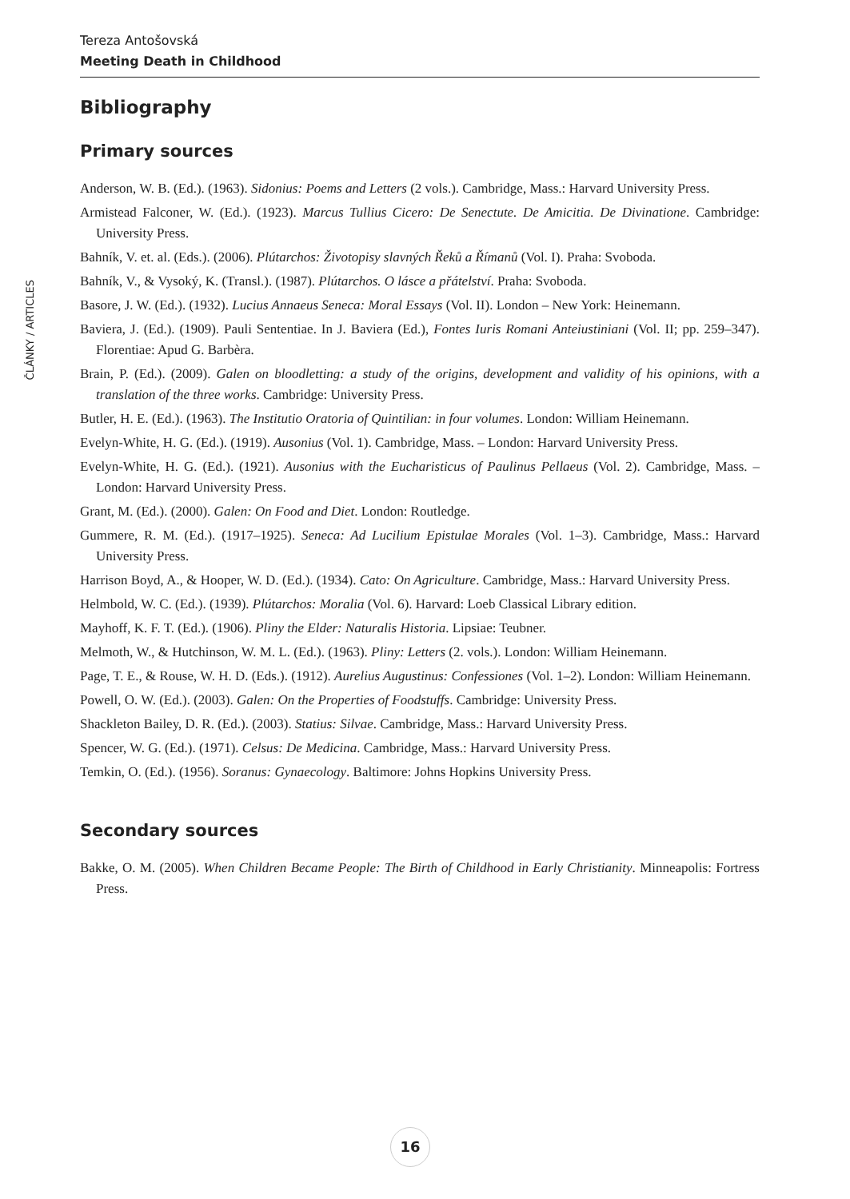ČLÁNKY / ARTICLES
Tereza Antošovská
Meeting Death in Childhood
Bibliography
Primary sources
Anderson, W. B. (Ed.). (1963). Sidonius: Poems and Letters (2 vols.). Cambridge, Mass.: Harvard University Press.
Armistead Falconer, W. (Ed.). (1923). Marcus Tullius Cicero: De Senectute. De Amicitia. De Divinatione. Cambridge: University Press.
Bahník, V. et. al. (Eds.). (2006). Plútarchos: Životopisy slavných Řeků a Římanů (Vol. I). Praha: Svoboda.
Bahník, V., & Vysoký, K. (Transl.). (1987). Plútarchos. O lásce a přátelství. Praha: Svoboda.
Basore, J. W. (Ed.). (1932). Lucius Annaeus Seneca: Moral Essays (Vol. II). London – New York: Heinemann.
Baviera, J. (Ed.). (1909). Pauli Sententiae. In J. Baviera (Ed.), Fontes Iuris Romani Anteiustiniani (Vol. II; pp. 259–347). Florentiae: Apud G. Barbèra.
Brain, P. (Ed.). (2009). Galen on bloodletting: a study of the origins, development and validity of his opinions, with a translation of the three works. Cambridge: University Press.
Butler, H. E. (Ed.). (1963). The Institutio Oratoria of Quintilian: in four volumes. London: William Heinemann.
Evelyn-White, H. G. (Ed.). (1919). Ausonius (Vol. 1). Cambridge, Mass. – London: Harvard University Press.
Evelyn-White, H. G. (Ed.). (1921). Ausonius with the Eucharisticus of Paulinus Pellaeus (Vol. 2). Cambridge, Mass. – London: Harvard University Press.
Grant, M. (Ed.). (2000). Galen: On Food and Diet. London: Routledge.
Gummere, R. M. (Ed.). (1917–1925). Seneca: Ad Lucilium Epistulae Morales (Vol. 1–3). Cambridge, Mass.: Harvard University Press.
Harrison Boyd, A., & Hooper, W. D. (Ed.). (1934). Cato: On Agriculture. Cambridge, Mass.: Harvard University Press.
Helmbold, W. C. (Ed.). (1939). Plútarchos: Moralia (Vol. 6). Harvard: Loeb Classical Library edition.
Mayhoff, K. F. T. (Ed.). (1906). Pliny the Elder: Naturalis Historia. Lipsiae: Teubner.
Melmoth, W., & Hutchinson, W. M. L. (Ed.). (1963). Pliny: Letters (2. vols.). London: William Heinemann.
Page, T. E., & Rouse, W. H. D. (Eds.). (1912). Aurelius Augustinus: Confessiones (Vol. 1–2). London: William Heinemann.
Powell, O. W. (Ed.). (2003). Galen: On the Properties of Foodstuffs. Cambridge: University Press.
Shackleton Bailey, D. R. (Ed.). (2003). Statius: Silvae. Cambridge, Mass.: Harvard University Press.
Spencer, W. G. (Ed.). (1971). Celsus: De Medicina. Cambridge, Mass.: Harvard University Press.
Temkin, O. (Ed.). (1956). Soranus: Gynaecology. Baltimore: Johns Hopkins University Press.
Secondary sources
Bakke, O. M. (2005). When Children Became People: The Birth of Childhood in Early Christianity. Minneapolis: Fortress Press.
16